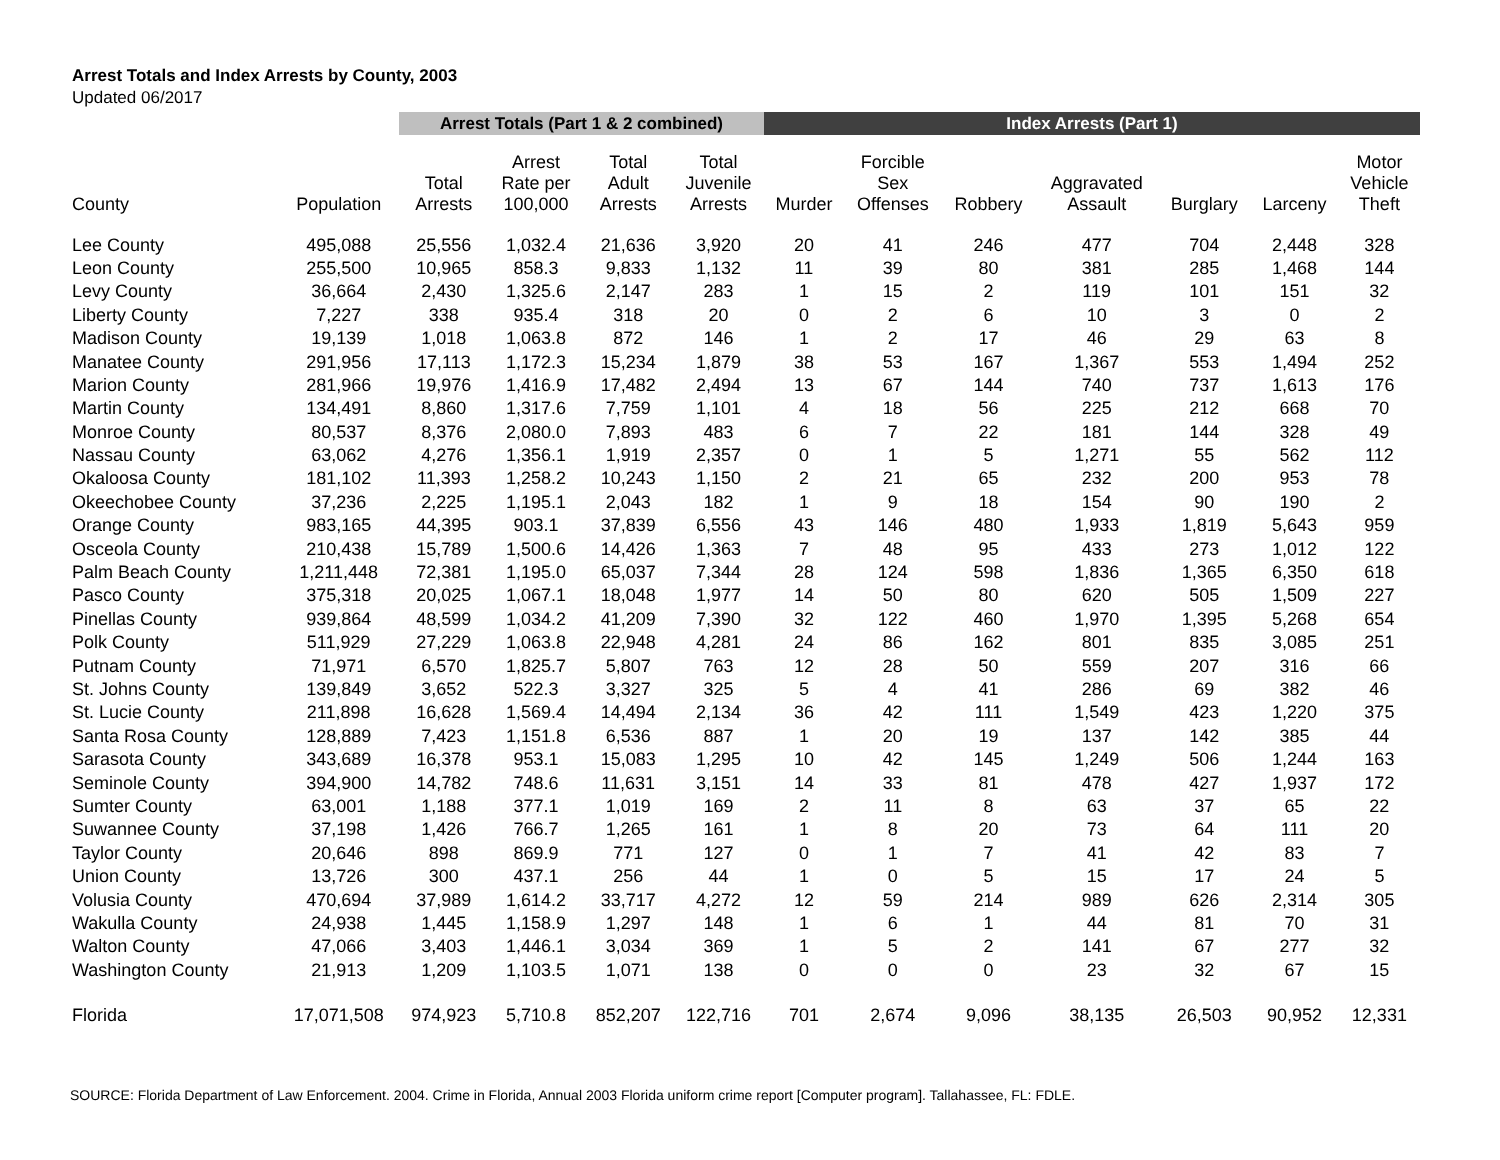Arrest Totals and Index Arrests by County, 2003
Updated 06/2017
| | | Arrest Totals (Part 1 & 2 combined) | | | | Index Arrests (Part 1) | | | | | | |
| --- | --- | --- | --- | --- | --- | --- | --- | --- | --- | --- | --- | --- |
| County | Population | Total Arrests | Arrest Rate per 100,000 | Total Adult Arrests | Total Juvenile Arrests | Murder | Forcible Sex Offenses | Robbery | Aggravated Assault | Burglary | Larceny | Motor Vehicle Theft |
| Lee County | 495,088 | 25,556 | 1,032.4 | 21,636 | 3,920 | 20 | 41 | 246 | 477 | 704 | 2,448 | 328 |
| Leon County | 255,500 | 10,965 | 858.3 | 9,833 | 1,132 | 11 | 39 | 80 | 381 | 285 | 1,468 | 144 |
| Levy County | 36,664 | 2,430 | 1,325.6 | 2,147 | 283 | 1 | 15 | 2 | 119 | 101 | 151 | 32 |
| Liberty County | 7,227 | 338 | 935.4 | 318 | 20 | 0 | 2 | 6 | 10 | 3 | 0 | 2 |
| Madison County | 19,139 | 1,018 | 1,063.8 | 872 | 146 | 1 | 2 | 17 | 46 | 29 | 63 | 8 |
| Manatee County | 291,956 | 17,113 | 1,172.3 | 15,234 | 1,879 | 38 | 53 | 167 | 1,367 | 553 | 1,494 | 252 |
| Marion County | 281,966 | 19,976 | 1,416.9 | 17,482 | 2,494 | 13 | 67 | 144 | 740 | 737 | 1,613 | 176 |
| Martin County | 134,491 | 8,860 | 1,317.6 | 7,759 | 1,101 | 4 | 18 | 56 | 225 | 212 | 668 | 70 |
| Monroe County | 80,537 | 8,376 | 2,080.0 | 7,893 | 483 | 6 | 7 | 22 | 181 | 144 | 328 | 49 |
| Nassau County | 63,062 | 4,276 | 1,356.1 | 1,919 | 2,357 | 0 | 1 | 5 | 1,271 | 55 | 562 | 112 |
| Okaloosa County | 181,102 | 11,393 | 1,258.2 | 10,243 | 1,150 | 2 | 21 | 65 | 232 | 200 | 953 | 78 |
| Okeechobee County | 37,236 | 2,225 | 1,195.1 | 2,043 | 182 | 1 | 9 | 18 | 154 | 90 | 190 | 2 |
| Orange County | 983,165 | 44,395 | 903.1 | 37,839 | 6,556 | 43 | 146 | 480 | 1,933 | 1,819 | 5,643 | 959 |
| Osceola County | 210,438 | 15,789 | 1,500.6 | 14,426 | 1,363 | 7 | 48 | 95 | 433 | 273 | 1,012 | 122 |
| Palm Beach County | 1,211,448 | 72,381 | 1,195.0 | 65,037 | 7,344 | 28 | 124 | 598 | 1,836 | 1,365 | 6,350 | 618 |
| Pasco County | 375,318 | 20,025 | 1,067.1 | 18,048 | 1,977 | 14 | 50 | 80 | 620 | 505 | 1,509 | 227 |
| Pinellas County | 939,864 | 48,599 | 1,034.2 | 41,209 | 7,390 | 32 | 122 | 460 | 1,970 | 1,395 | 5,268 | 654 |
| Polk County | 511,929 | 27,229 | 1,063.8 | 22,948 | 4,281 | 24 | 86 | 162 | 801 | 835 | 3,085 | 251 |
| Putnam County | 71,971 | 6,570 | 1,825.7 | 5,807 | 763 | 12 | 28 | 50 | 559 | 207 | 316 | 66 |
| St. Johns County | 139,849 | 3,652 | 522.3 | 3,327 | 325 | 5 | 4 | 41 | 286 | 69 | 382 | 46 |
| St. Lucie County | 211,898 | 16,628 | 1,569.4 | 14,494 | 2,134 | 36 | 42 | 111 | 1,549 | 423 | 1,220 | 375 |
| Santa Rosa County | 128,889 | 7,423 | 1,151.8 | 6,536 | 887 | 1 | 20 | 19 | 137 | 142 | 385 | 44 |
| Sarasota County | 343,689 | 16,378 | 953.1 | 15,083 | 1,295 | 10 | 42 | 145 | 1,249 | 506 | 1,244 | 163 |
| Seminole County | 394,900 | 14,782 | 748.6 | 11,631 | 3,151 | 14 | 33 | 81 | 478 | 427 | 1,937 | 172 |
| Sumter County | 63,001 | 1,188 | 377.1 | 1,019 | 169 | 2 | 11 | 8 | 63 | 37 | 65 | 22 |
| Suwannee County | 37,198 | 1,426 | 766.7 | 1,265 | 161 | 1 | 8 | 20 | 73 | 64 | 111 | 20 |
| Taylor County | 20,646 | 898 | 869.9 | 771 | 127 | 0 | 1 | 7 | 41 | 42 | 83 | 7 |
| Union County | 13,726 | 300 | 437.1 | 256 | 44 | 1 | 0 | 5 | 15 | 17 | 24 | 5 |
| Volusia County | 470,694 | 37,989 | 1,614.2 | 33,717 | 4,272 | 12 | 59 | 214 | 989 | 626 | 2,314 | 305 |
| Wakulla County | 24,938 | 1,445 | 1,158.9 | 1,297 | 148 | 1 | 6 | 1 | 44 | 81 | 70 | 31 |
| Walton County | 47,066 | 3,403 | 1,446.1 | 3,034 | 369 | 1 | 5 | 2 | 141 | 67 | 277 | 32 |
| Washington County | 21,913 | 1,209 | 1,103.5 | 1,071 | 138 | 0 | 0 | 0 | 23 | 32 | 67 | 15 |
| Florida | 17,071,508 | 974,923 | 5,710.8 | 852,207 | 122,716 | 701 | 2,674 | 9,096 | 38,135 | 26,503 | 90,952 | 12,331 |
SOURCE: Florida Department of Law Enforcement. 2004. Crime in Florida, Annual 2003 Florida uniform crime report [Computer program]. Tallahassee, FL: FDLE.